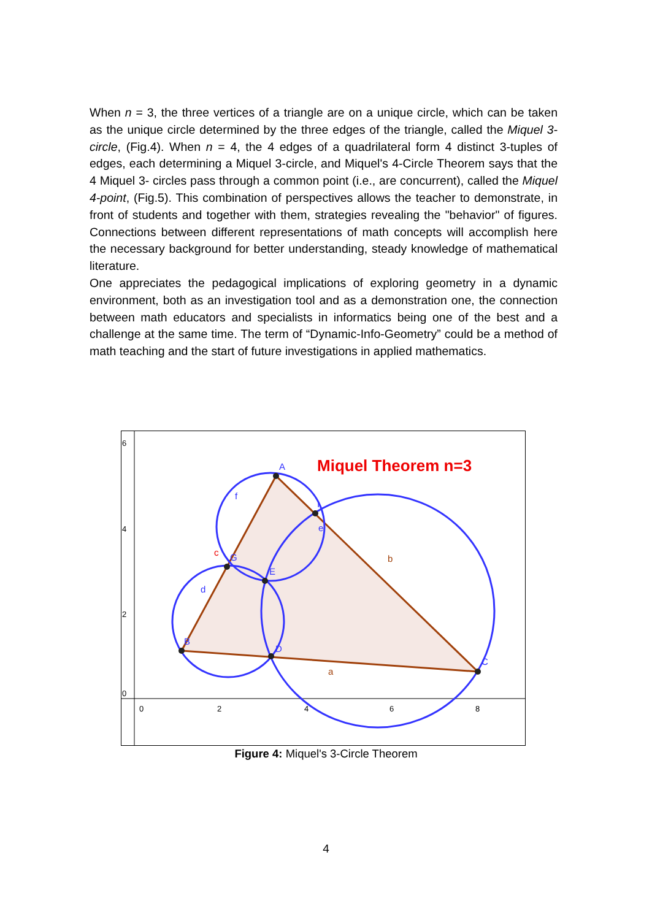When n = 3, the three vertices of a triangle are on a unique circle, which can be taken as the unique circle determined by the three edges of the triangle, called the Miquel 3-circle, (Fig.4). When n = 4, the 4 edges of a quadrilateral form 4 distinct 3-tuples of edges, each determining a Miquel 3-circle, and Miquel's 4-Circle Theorem says that the 4 Miquel 3- circles pass through a common point (i.e., are concurrent), called the Miquel 4-point, (Fig.5). This combination of perspectives allows the teacher to demonstrate, in front of students and together with them, strategies revealing the "behavior" of figures. Connections between different representations of math concepts will accomplish here the necessary background for better understanding, steady knowledge of mathematical literature.
One appreciates the pedagogical implications of exploring geometry in a dynamic environment, both as an investigation tool and as a demonstration one, the connection between math educators and specialists in informatics being one of the best and a challenge at the same time. The term of “Dynamic-Info-Geometry” could be a method of math teaching and the start of future investigations in applied mathematics.
6
4
2
0
0
2
4
6
8
Miquel Theorem n=3
A
B
C
D
E
G
I
f
d
e
b
a
c
Figure 4: Miquel's 3-Circle Theorem
4